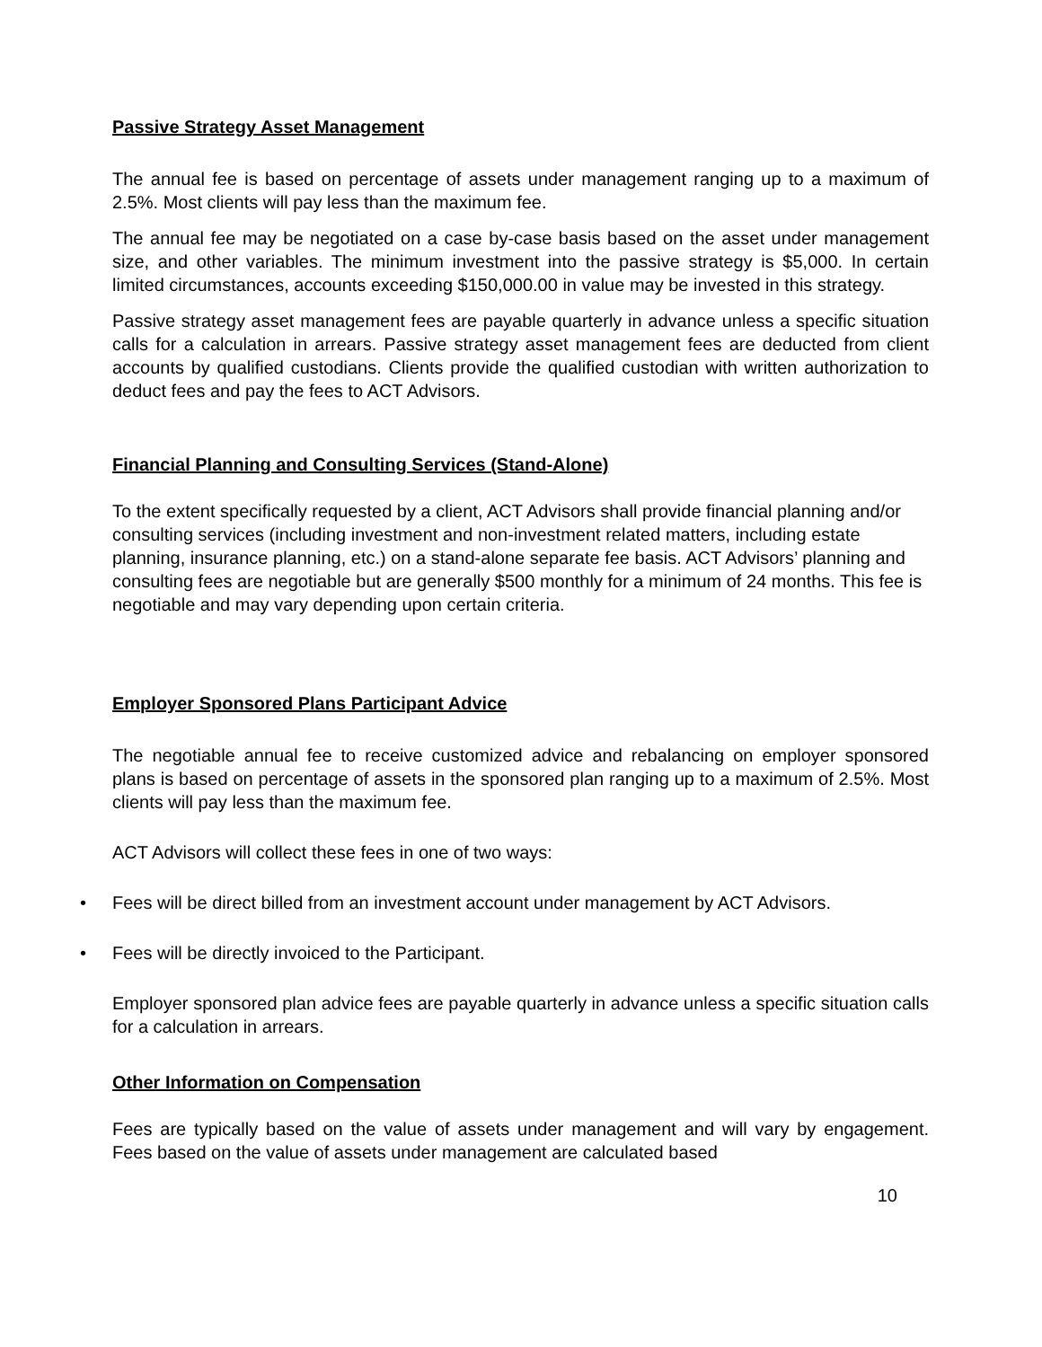Passive Strategy Asset Management
The annual fee is based on percentage of assets under management ranging up to a maximum of 2.5%. Most clients will pay less than the maximum fee.
The annual fee may be negotiated on a case by-case basis based on the asset under management size, and other variables. The minimum investment into the passive strategy is $5,000. In certain limited circumstances, accounts exceeding $150,000.00 in value may be invested in this strategy.
Passive strategy asset management fees are payable quarterly in advance unless a specific situation calls for a calculation in arrears. Passive strategy asset management fees are deducted from client accounts by qualified custodians. Clients provide the qualified custodian with written authorization to deduct fees and pay the fees to ACT Advisors.
Financial Planning and Consulting Services (Stand-Alone)
To the extent specifically requested by a client, ACT Advisors shall provide financial planning and/or consulting services (including investment and non-investment related matters, including estate planning, insurance planning, etc.) on a stand-alone separate fee basis. ACT Advisors’ planning and consulting fees are negotiable but are generally $500 monthly for a minimum of 24 months. This fee is negotiable and may vary depending upon certain criteria.
Employer Sponsored Plans Participant Advice
The negotiable annual fee to receive customized advice and rebalancing on employer sponsored plans is based on percentage of assets in the sponsored plan ranging up to a maximum of 2.5%. Most clients will pay less than the maximum fee.
ACT Advisors will collect these fees in one of two ways:
• Fees will be direct billed from an investment account under management by ACT Advisors.
• Fees will be directly invoiced to the Participant.
Employer sponsored plan advice fees are payable quarterly in advance unless a specific situation calls for a calculation in arrears.
Other Information on Compensation
Fees are typically based on the value of assets under management and will vary by engagement. Fees based on the value of assets under management are calculated based
10